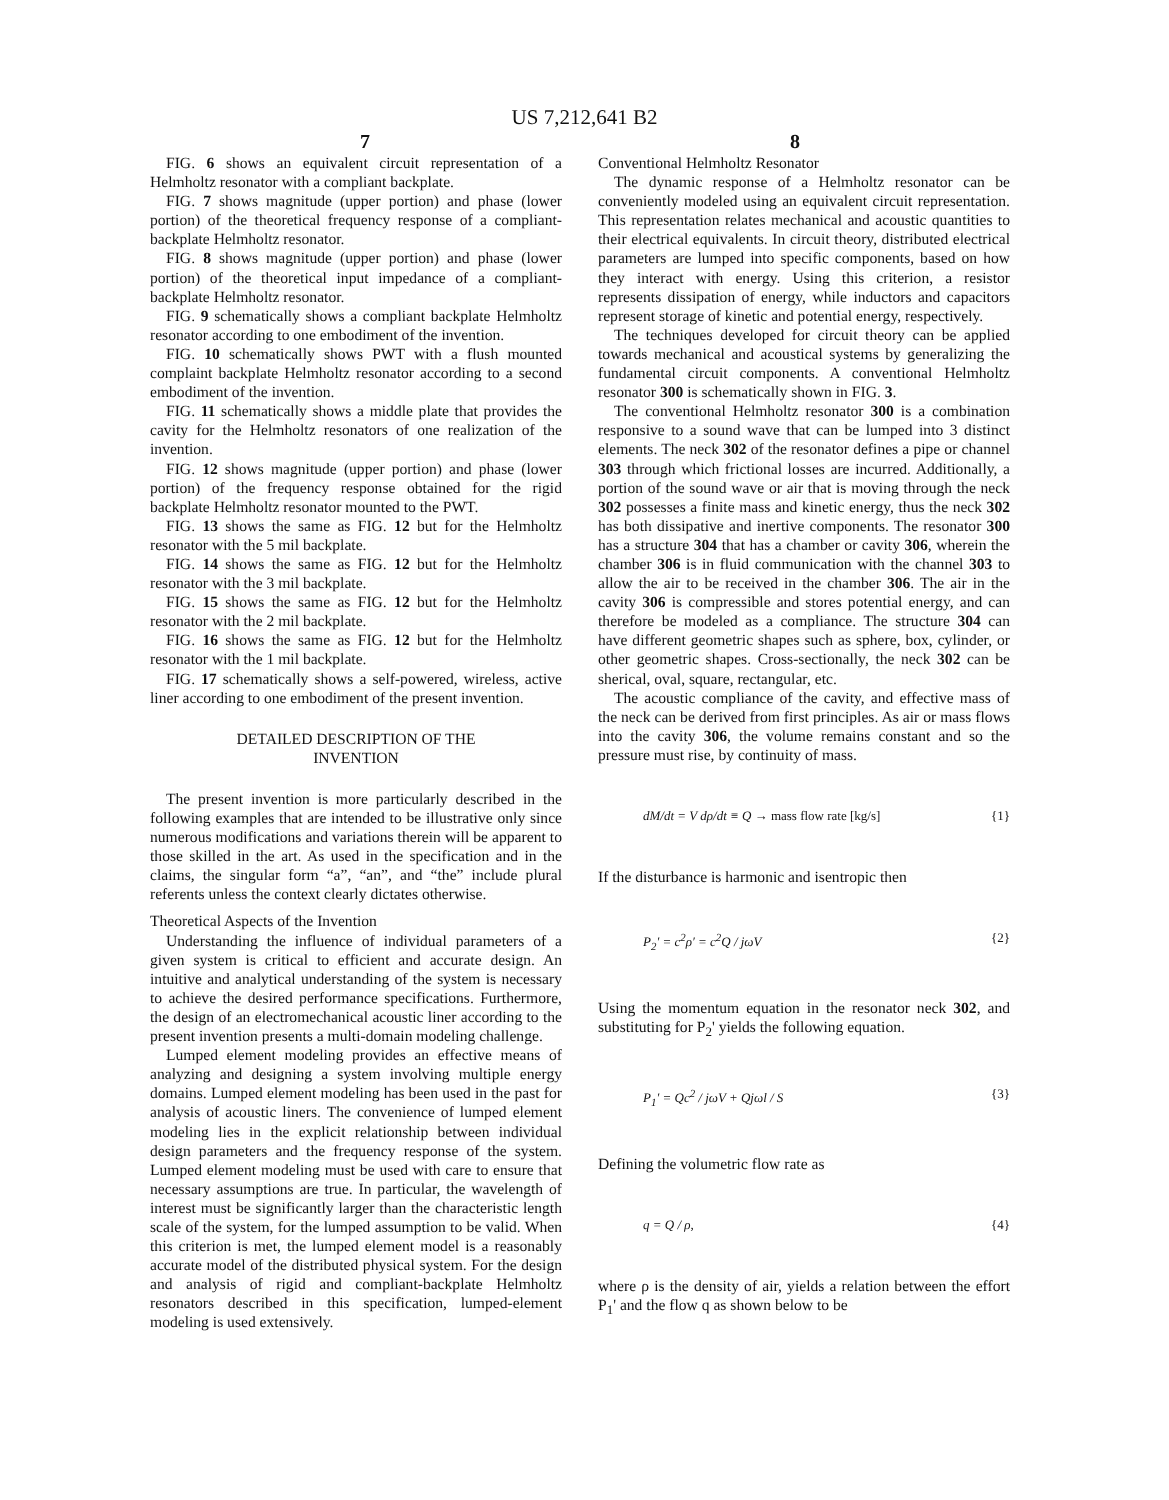US 7,212,641 B2
7 8
FIG. 6 shows an equivalent circuit representation of a Helmholtz resonator with a compliant backplate.
FIG. 7 shows magnitude (upper portion) and phase (lower portion) of the theoretical frequency response of a compliant-backplate Helmholtz resonator.
FIG. 8 shows magnitude (upper portion) and phase (lower portion) of the theoretical input impedance of a compliant-backplate Helmholtz resonator.
FIG. 9 schematically shows a compliant backplate Helmholtz resonator according to one embodiment of the invention.
FIG. 10 schematically shows PWT with a flush mounted complaint backplate Helmholtz resonator according to a second embodiment of the invention.
FIG. 11 schematically shows a middle plate that provides the cavity for the Helmholtz resonators of one realization of the invention.
FIG. 12 shows magnitude (upper portion) and phase (lower portion) of the frequency response obtained for the rigid backplate Helmholtz resonator mounted to the PWT.
FIG. 13 shows the same as FIG. 12 but for the Helmholtz resonator with the 5 mil backplate.
FIG. 14 shows the same as FIG. 12 but for the Helmholtz resonator with the 3 mil backplate.
FIG. 15 shows the same as FIG. 12 but for the Helmholtz resonator with the 2 mil backplate.
FIG. 16 shows the same as FIG. 12 but for the Helmholtz resonator with the 1 mil backplate.
FIG. 17 schematically shows a self-powered, wireless, active liner according to one embodiment of the present invention.
DETAILED DESCRIPTION OF THE
INVENTION
The present invention is more particularly described in the following examples that are intended to be illustrative only since numerous modifications and variations therein will be apparent to those skilled in the art. As used in the specification and in the claims, the singular form “a”, “an”, and “the” include plural referents unless the context clearly dictates otherwise.
Theoretical Aspects of the Invention
Understanding the influence of individual parameters of a given system is critical to efficient and accurate design. An intuitive and analytical understanding of the system is necessary to achieve the desired performance specifications. Furthermore, the design of an electromechanical acoustic liner according to the present invention presents a multi-domain modeling challenge.
Lumped element modeling provides an effective means of analyzing and designing a system involving multiple energy domains. Lumped element modeling has been used in the past for analysis of acoustic liners. The convenience of lumped element modeling lies in the explicit relationship between individual design parameters and the frequency response of the system. Lumped element modeling must be used with care to ensure that necessary assumptions are true. In particular, the wavelength of interest must be significantly larger than the characteristic length scale of the system, for the lumped assumption to be valid. When this criterion is met, the lumped element model is a reasonably accurate model of the distributed physical system. For the design and analysis of rigid and compliant-backplate Helmholtz resonators described in this specification, lumped-element modeling is used extensively.
Conventional Helmholtz Resonator
The dynamic response of a Helmholtz resonator can be conveniently modeled using an equivalent circuit representation. This representation relates mechanical and acoustic quantities to their electrical equivalents. In circuit theory, distributed electrical parameters are lumped into specific components, based on how they interact with energy. Using this criterion, a resistor represents dissipation of energy, while inductors and capacitors represent storage of kinetic and potential energy, respectively.
The techniques developed for circuit theory can be applied towards mechanical and acoustical systems by generalizing the fundamental circuit components. A conventional Helmholtz resonator 300 is schematically shown in FIG. 3.
The conventional Helmholtz resonator 300 is a combination responsive to a sound wave that can be lumped into 3 distinct elements. The neck 302 of the resonator defines a pipe or channel 303 through which frictional losses are incurred. Additionally, a portion of the sound wave or air that is moving through the neck 302 possesses a finite mass and kinetic energy, thus the neck 302 has both dissipative and inertive components. The resonator 300 has a structure 304 that has a chamber or cavity 306, wherein the chamber 306 is in fluid communication with the channel 303 to allow the air to be received in the chamber 306. The air in the cavity 306 is compressible and stores potential energy, and can therefore be modeled as a compliance. The structure 304 can have different geometric shapes such as sphere, box, cylinder, or other geometric shapes. Cross-sectionally, the neck 302 can be sherical, oval, square, rectangular, etc.
The acoustic compliance of the cavity, and effective mass of the neck can be derived from first principles. As air or mass flows into the cavity 306, the volume remains constant and so the pressure must rise, by continuity of mass.
dM/dt = V dρ/dt ≡ Q → mass flow rate [kg/s] {1}
If the disturbance is harmonic and isentropic then
P<sub>2</sub>′ = c<sup>2</sup>ρ′ = c<sup>2</sup>Q / jωV {2}
Using the momentum equation in the resonator neck 302, and substituting for P<sub>2</sub>' yields the following equation.
P<sub>1</sub>′ = Qc<sup>2</sup> / jωV + Qjωl / S {3}
Defining the volumetric flow rate as
q = Q / ρ, {4}
where ρ is the density of air, yields a relation between the effort P<sub>1</sub>' and the flow q as shown below to be